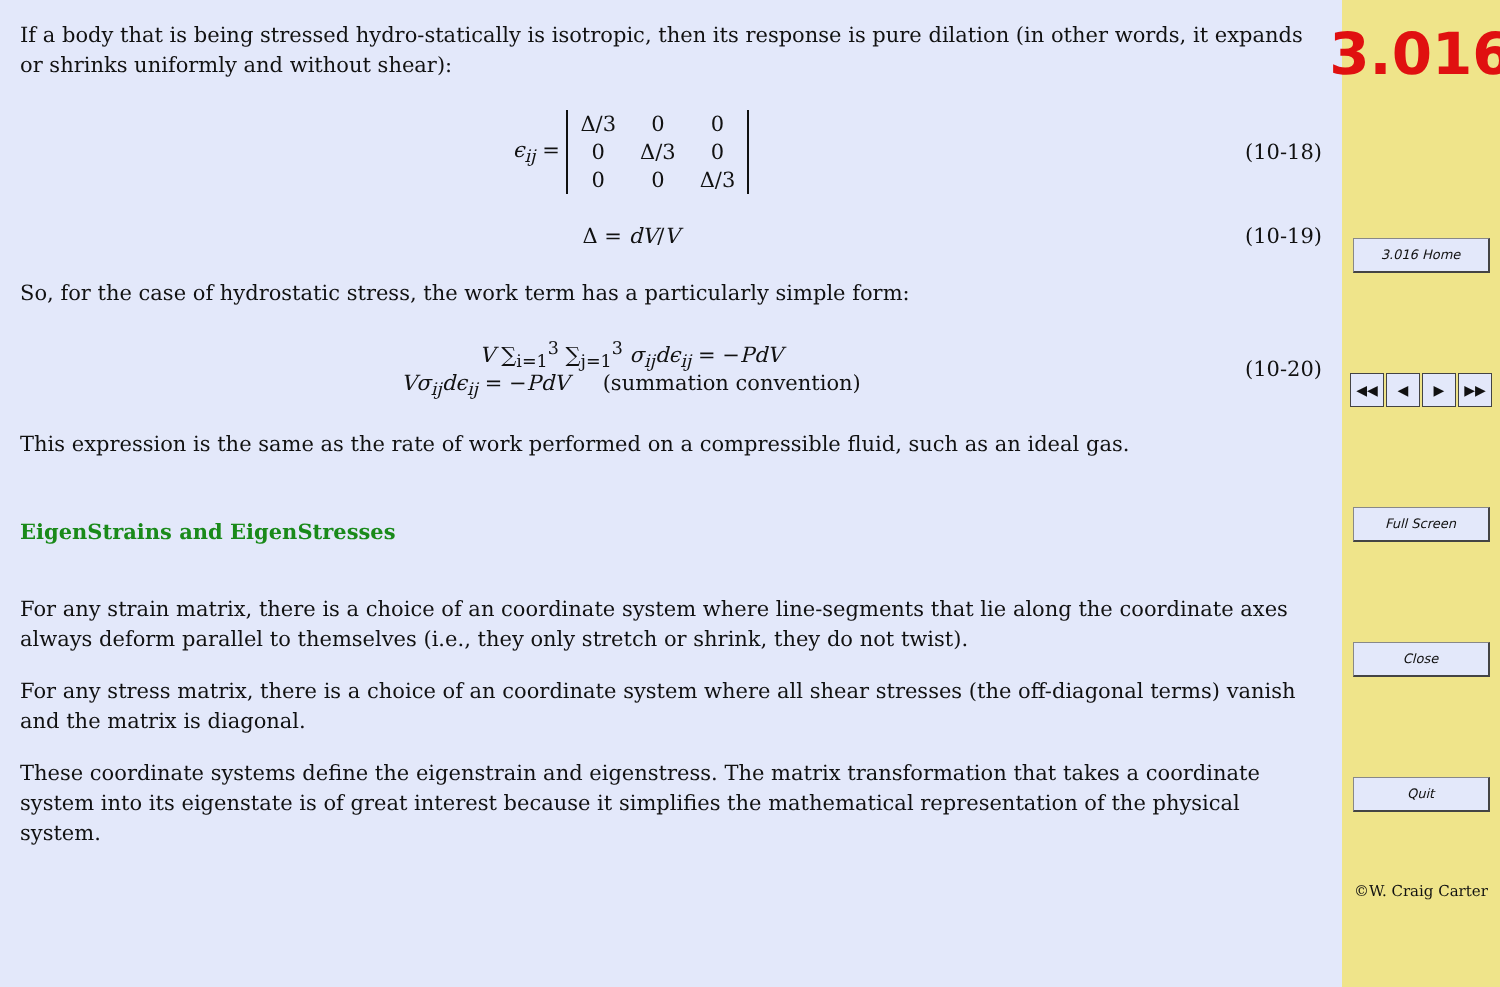If a body that is being stressed hydro-statically is isotropic, then its response is pure dilation (in other words, it expands or shrinks uniformly and without shear):
ϵ<sub>ij</sub> =
| Δ/3 | 0 | 0 |
| 0 | Δ/3 | 0 |
| 0 | 0 | Δ/3 |
(10-18)
Δ = dV/V
(10-19)
So, for the case of hydrostatic stress, the work term has a particularly simple form:
V ∑<sub>i=1</sub><sup>3</sup> ∑<sub>j=1</sub><sup>3</sup> σ<sub>ij</sub>dϵ<sub>ij</sub> = −PdV
Vσ<sub>ij</sub>dϵ<sub>ij</sub> = −PdV (summation convention)
(10-20)
This expression is the same as the rate of work performed on a compressible fluid, such as an ideal gas.
EigenStrains and EigenStresses
For any strain matrix, there is a choice of an coordinate system where line-segments that lie along the coordinate axes always deform parallel to themselves (i.e., they only stretch or shrink, they do not twist).
For any stress matrix, there is a choice of an coordinate system where all shear stresses (the off-diagonal terms) vanish and the matrix is diagonal.
These coordinate systems define the eigenstrain and eigenstress. The matrix transformation that takes a coordinate system into its eigenstate is of great interest because it simplifies the mathematical representation of the physical system.
3.016
3.016 Home
◀◀ ◀ ▶ ▶▶
Full Screen
Close
Quit
©W. Craig Carter